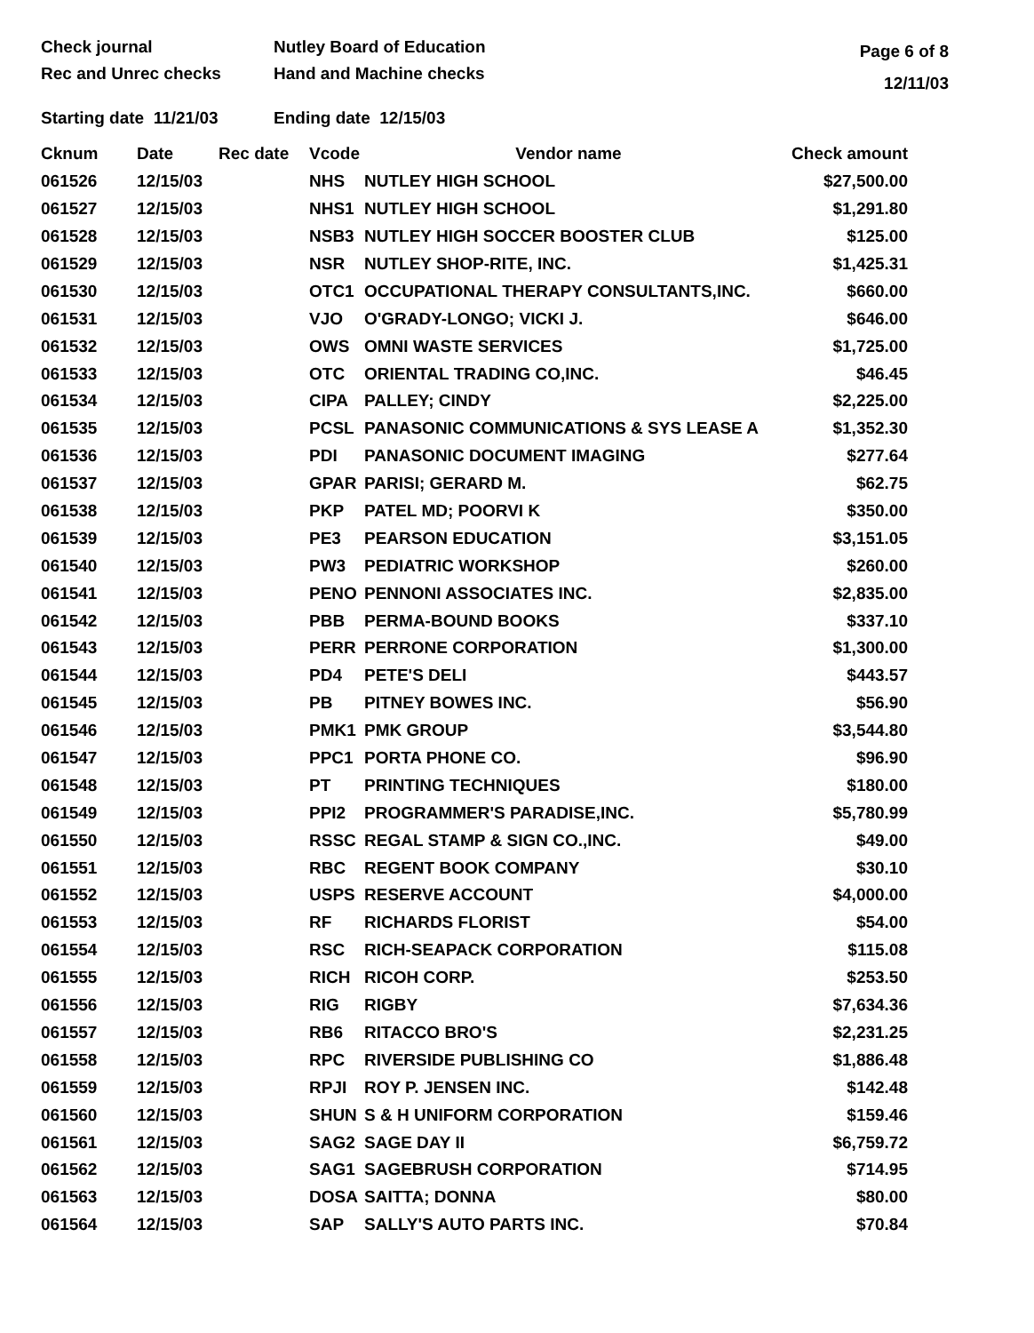Check journal
Rec and Unrec checks
Nutley Board of Education
Hand and Machine checks
Page 6 of 8
12/11/03
Starting date 11/21/03
Ending date 12/15/03
| Cknum | Date | Rec date | Vcode | Vendor name | Check amount |
| --- | --- | --- | --- | --- | --- |
| 061526 | 12/15/03 | | NHS | NUTLEY HIGH SCHOOL | $27,500.00 |
| 061527 | 12/15/03 | | NHS1 | NUTLEY HIGH SCHOOL | $1,291.80 |
| 061528 | 12/15/03 | | NSB3 | NUTLEY HIGH SOCCER BOOSTER CLUB | $125.00 |
| 061529 | 12/15/03 | | NSR | NUTLEY SHOP-RITE, INC. | $1,425.31 |
| 061530 | 12/15/03 | | OTC1 | OCCUPATIONAL THERAPY CONSULTANTS,INC. | $660.00 |
| 061531 | 12/15/03 | | VJO | O'GRADY-LONGO; VICKI J. | $646.00 |
| 061532 | 12/15/03 | | OWS | OMNI WASTE SERVICES | $1,725.00 |
| 061533 | 12/15/03 | | OTC | ORIENTAL TRADING CO,INC. | $46.45 |
| 061534 | 12/15/03 | | CIPA | PALLEY; CINDY | $2,225.00 |
| 061535 | 12/15/03 | | PCSL | PANASONIC COMMUNICATIONS & SYS LEASE A | $1,352.30 |
| 061536 | 12/15/03 | | PDI | PANASONIC DOCUMENT IMAGING | $277.64 |
| 061537 | 12/15/03 | | GPAR | PARISI; GERARD M. | $62.75 |
| 061538 | 12/15/03 | | PKP | PATEL MD; POORVI K | $350.00 |
| 061539 | 12/15/03 | | PE3 | PEARSON EDUCATION | $3,151.05 |
| 061540 | 12/15/03 | | PW3 | PEDIATRIC WORKSHOP | $260.00 |
| 061541 | 12/15/03 | | PENO | PENNONI ASSOCIATES INC. | $2,835.00 |
| 061542 | 12/15/03 | | PBB | PERMA-BOUND BOOKS | $337.10 |
| 061543 | 12/15/03 | | PERR | PERRONE CORPORATION | $1,300.00 |
| 061544 | 12/15/03 | | PD4 | PETE'S DELI | $443.57 |
| 061545 | 12/15/03 | | PB | PITNEY BOWES INC. | $56.90 |
| 061546 | 12/15/03 | | PMK1 | PMK GROUP | $3,544.80 |
| 061547 | 12/15/03 | | PPC1 | PORTA PHONE CO. | $96.90 |
| 061548 | 12/15/03 | | PT | PRINTING TECHNIQUES | $180.00 |
| 061549 | 12/15/03 | | PPI2 | PROGRAMMER'S PARADISE,INC. | $5,780.99 |
| 061550 | 12/15/03 | | RSSC | REGAL STAMP & SIGN CO.,INC. | $49.00 |
| 061551 | 12/15/03 | | RBC | REGENT BOOK COMPANY | $30.10 |
| 061552 | 12/15/03 | | USPS | RESERVE ACCOUNT | $4,000.00 |
| 061553 | 12/15/03 | | RF | RICHARDS FLORIST | $54.00 |
| 061554 | 12/15/03 | | RSC | RICH-SEAPACK CORPORATION | $115.08 |
| 061555 | 12/15/03 | | RICH | RICOH CORP. | $253.50 |
| 061556 | 12/15/03 | | RIG | RIGBY | $7,634.36 |
| 061557 | 12/15/03 | | RB6 | RITACCO BRO'S | $2,231.25 |
| 061558 | 12/15/03 | | RPC | RIVERSIDE PUBLISHING CO | $1,886.48 |
| 061559 | 12/15/03 | | RPJI | ROY P. JENSEN INC. | $142.48 |
| 061560 | 12/15/03 | | SHUN | S & H UNIFORM CORPORATION | $159.46 |
| 061561 | 12/15/03 | | SAG2 | SAGE DAY II | $6,759.72 |
| 061562 | 12/15/03 | | SAG1 | SAGEBRUSH CORPORATION | $714.95 |
| 061563 | 12/15/03 | | DOSA | SAITTA; DONNA | $80.00 |
| 061564 | 12/15/03 | | SAP | SALLY'S AUTO PARTS INC. | $70.84 |